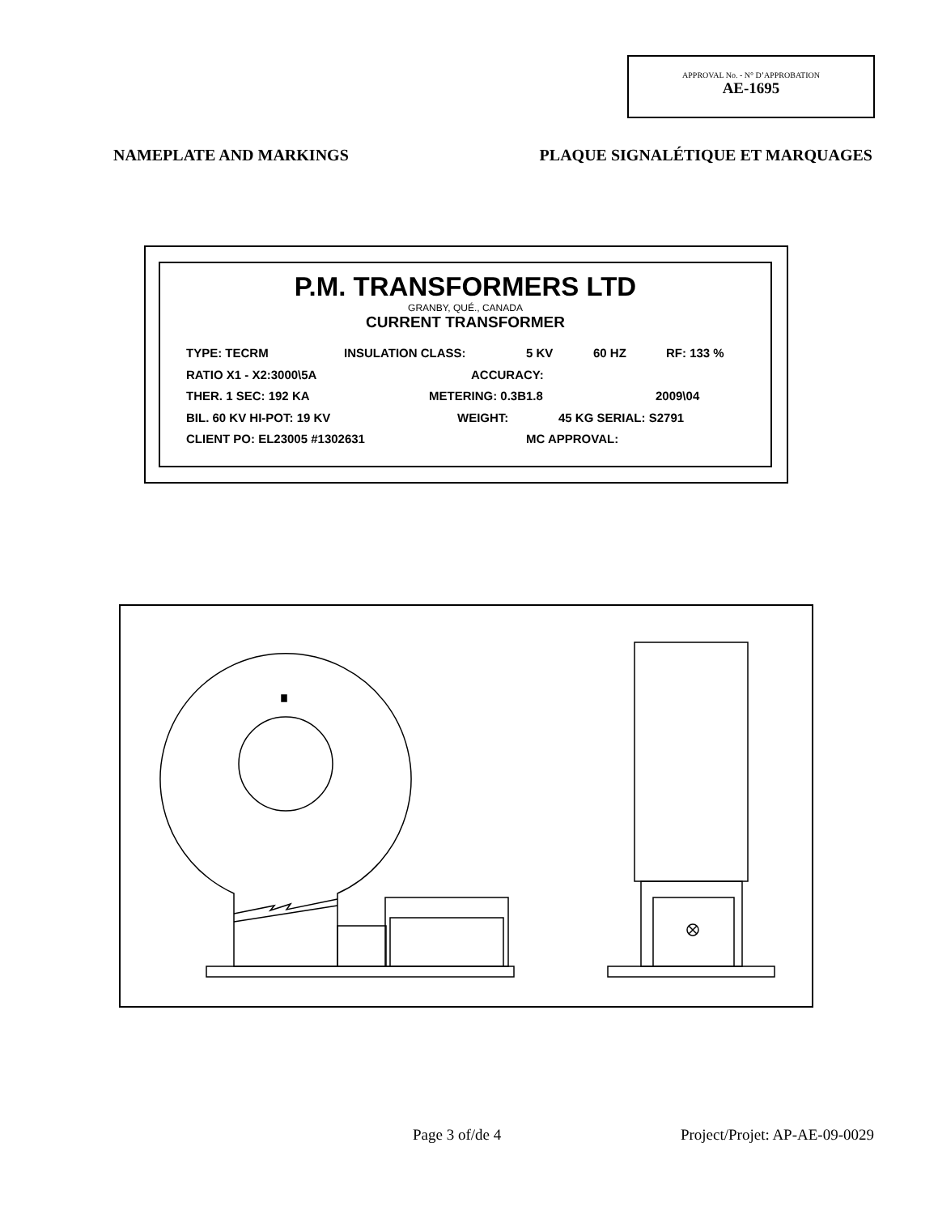APPROVAL No. - N° D’APPROBATION
AE-1695
NAMEPLATE AND MARKINGS PLAQUE SIGNALÉTIQUE ET MARQUAGES
P.M. TRANSFORMERS LTD
GRANBY, QUÉ., CANADA
CURRENT TRANSFORMER
TYPE: TECRM INSULATION CLASS: 5 KV 60 HZ RF: 133 %
RATIO X1 - X2:3000\5A ACCURACY:
THER. 1 SEC: 192 KA METERING: 0.3B1.8 2009\04
BIL. 60 KV HI-POT: 19 KV WEIGHT: 45 KG SERIAL: S2791
CLIENT PO: EL23005 #1302631 MC APPROVAL:
Page 3 of/de 4 Project/Projet: AP-AE-09-0029